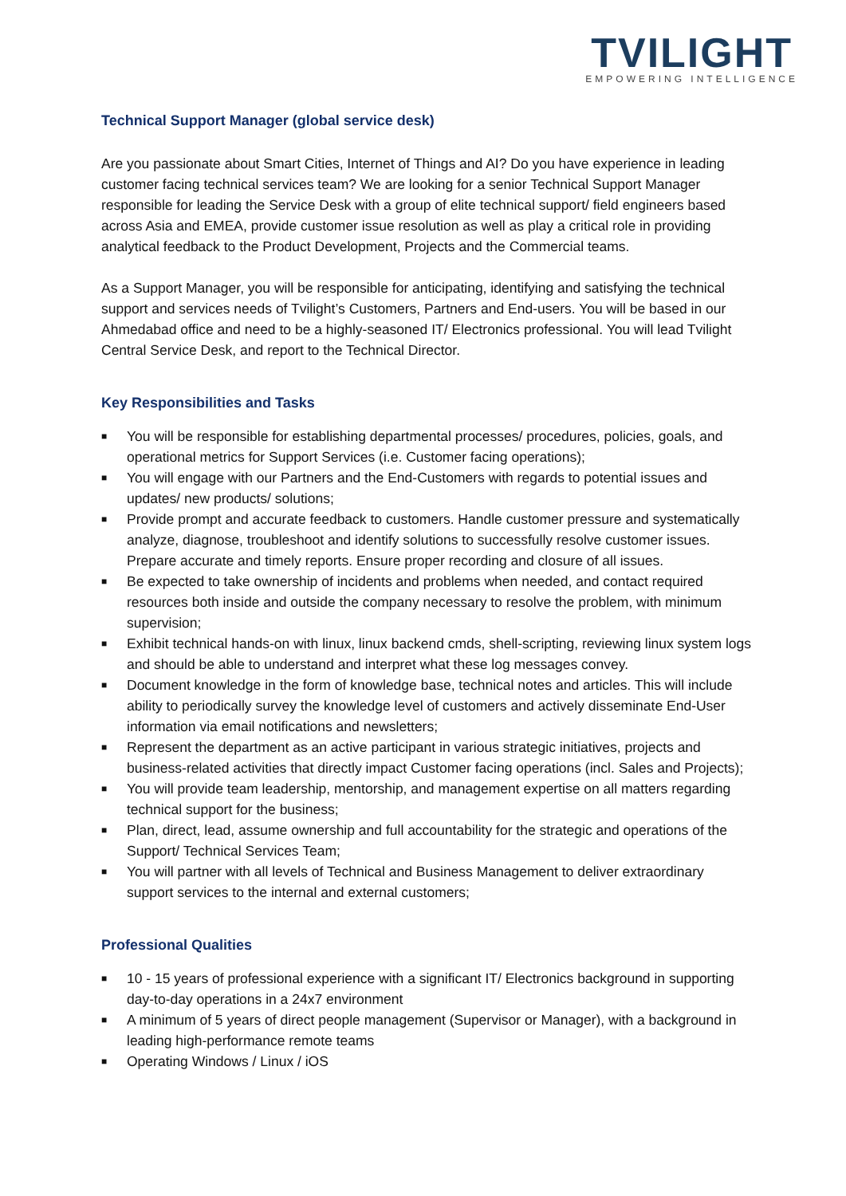TVILIGHT
EMPOWERING INTELLIGENCE
Technical Support Manager (global service desk)
Are you passionate about Smart Cities, Internet of Things and AI? Do you have experience in leading customer facing technical services team? We are looking for a senior Technical Support Manager responsible for leading the Service Desk with a group of elite technical support/ field engineers based across Asia and EMEA, provide customer issue resolution as well as play a critical role in providing analytical feedback to the Product Development, Projects and the Commercial teams.
As a Support Manager, you will be responsible for anticipating, identifying and satisfying the technical support and services needs of Tvilight’s Customers, Partners and End-users. You will be based in our Ahmedabad office and need to be a highly-seasoned IT/ Electronics professional. You will lead Tvilight Central Service Desk, and report to the Technical Director.
Key Responsibilities and Tasks
■ You will be responsible for establishing departmental processes/ procedures, policies, goals, and operational metrics for Support Services (i.e. Customer facing operations);
■ You will engage with our Partners and the End-Customers with regards to potential issues and updates/ new products/ solutions;
■ Provide prompt and accurate feedback to customers. Handle customer pressure and systematically analyze, diagnose, troubleshoot and identify solutions to successfully resolve customer issues. Prepare accurate and timely reports. Ensure proper recording and closure of all issues.
■ Be expected to take ownership of incidents and problems when needed, and contact required resources both inside and outside the company necessary to resolve the problem, with minimum supervision;
■ Exhibit technical hands-on with linux, linux backend cmds, shell-scripting, reviewing linux system logs and should be able to understand and interpret what these log messages convey.
■ Document knowledge in the form of knowledge base, technical notes and articles. This will include ability to periodically survey the knowledge level of customers and actively disseminate End-User information via email notifications and newsletters;
■ Represent the department as an active participant in various strategic initiatives, projects and business-related activities that directly impact Customer facing operations (incl. Sales and Projects);
■ You will provide team leadership, mentorship, and management expertise on all matters regarding technical support for the business;
■ Plan, direct, lead, assume ownership and full accountability for the strategic and operations of the Support/ Technical Services Team;
■ You will partner with all levels of Technical and Business Management to deliver extraordinary support services to the internal and external customers;
Professional Qualities
■ 10 - 15 years of professional experience with a significant IT/ Electronics background in supporting day-to-day operations in a 24x7 environment
■ A minimum of 5 years of direct people management (Supervisor or Manager), with a background in leading high-performance remote teams
■ Operating Windows / Linux / iOS